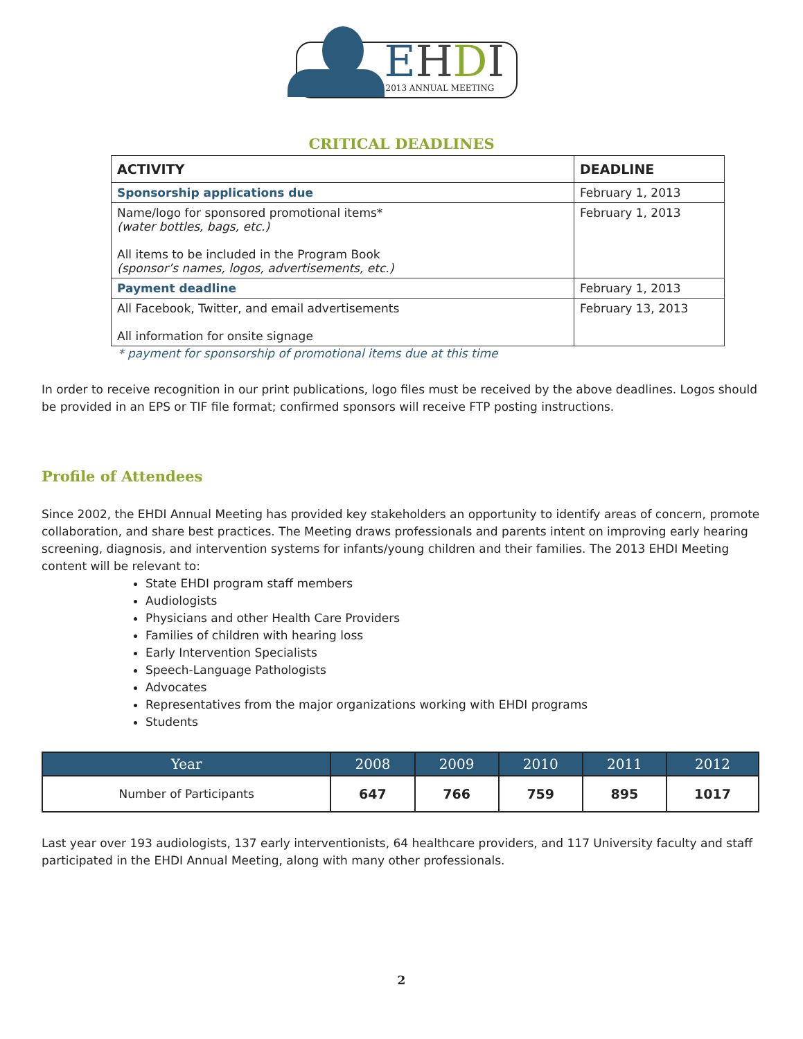EHDI
2013 ANNUAL MEETING
CRITICAL DEADLINES
| ACTIVITY | DEADLINE |
| --- | --- |
| Sponsorship applications due | February 1, 2013 |
| Name/logo for sponsored promotional items* (water bottles, bags, etc.) All items to be included in the Program Book (sponsor’s names, logos, advertisements, etc.) | February 1, 2013 |
| Payment deadline | February 1, 2013 |
| All Facebook, Twitter, and email advertisements All information for onsite signage | February 13, 2013 |
* payment for sponsorship of promotional items due at this time
In order to receive recognition in our print publications, logo files must be received by the above deadlines. Logos should be provided in an EPS or TIF file format; confirmed sponsors will receive FTP posting instructions.
Profile of Attendees
Since 2002, the EHDI Annual Meeting has provided key stakeholders an opportunity to identify areas of concern, promote collaboration, and share best practices. The Meeting draws professionals and parents intent on improving early hearing screening, diagnosis, and intervention systems for infants/young children and their families. The 2013 EHDI Meeting content will be relevant to:
State EHDI program staff members
Audiologists
Physicians and other Health Care Providers
Families of children with hearing loss
Early Intervention Specialists
Speech-Language Pathologists
Advocates
Representatives from the major organizations working with EHDI programs
Students
| Year | 2008 | 2009 | 2010 | 2011 | 2012 |
| --- | --- | --- | --- | --- | --- |
| Number of Participants | 647 | 766 | 759 | 895 | 1017 |
Last year over 193 audiologists, 137 early interventionists, 64 healthcare providers, and 117 University faculty and staff participated in the EHDI Annual Meeting, along with many other professionals.
2